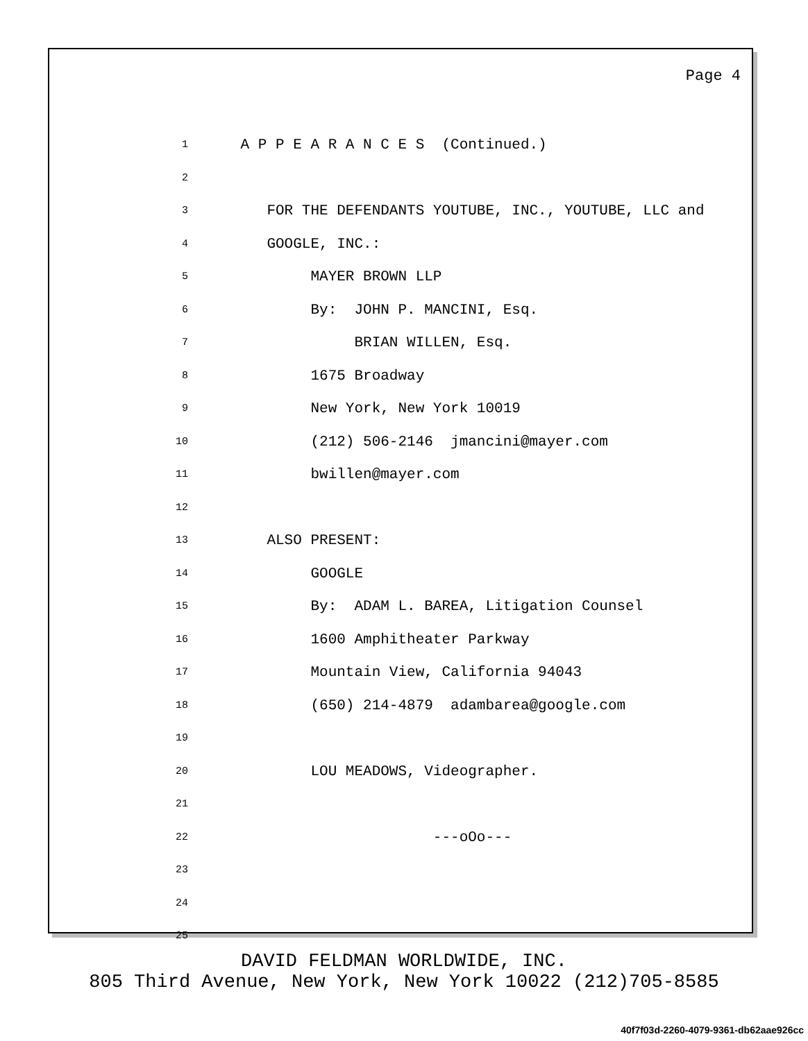Page 4
1 A P P E A R A N C E S (Continued.)
2
3 FOR THE DEFENDANTS YOUTUBE, INC., YOUTUBE, LLC and
4 GOOGLE, INC.:
5 MAYER BROWN LLP
6 By: JOHN P. MANCINI, Esq.
7 BRIAN WILLEN, Esq.
8 1675 Broadway
9 New York, New York 10019
10 (212) 506-2146 jmancini@mayer.com
11 bwillen@mayer.com
12
13 ALSO PRESENT:
14 GOOGLE
15 By: ADAM L. BAREA, Litigation Counsel
16 1600 Amphitheater Parkway
17 Mountain View, California 94043
18 (650) 214-4879 adambarea@google.com
19
20 LOU MEADOWS, Videographer.
21
22 ---oOo---
23
24
25
DAVID FELDMAN WORLDWIDE, INC.
805 Third Avenue, New York, New York 10022 (212)705-8585
40f7f03d-2260-4079-9361-db62aae926cc